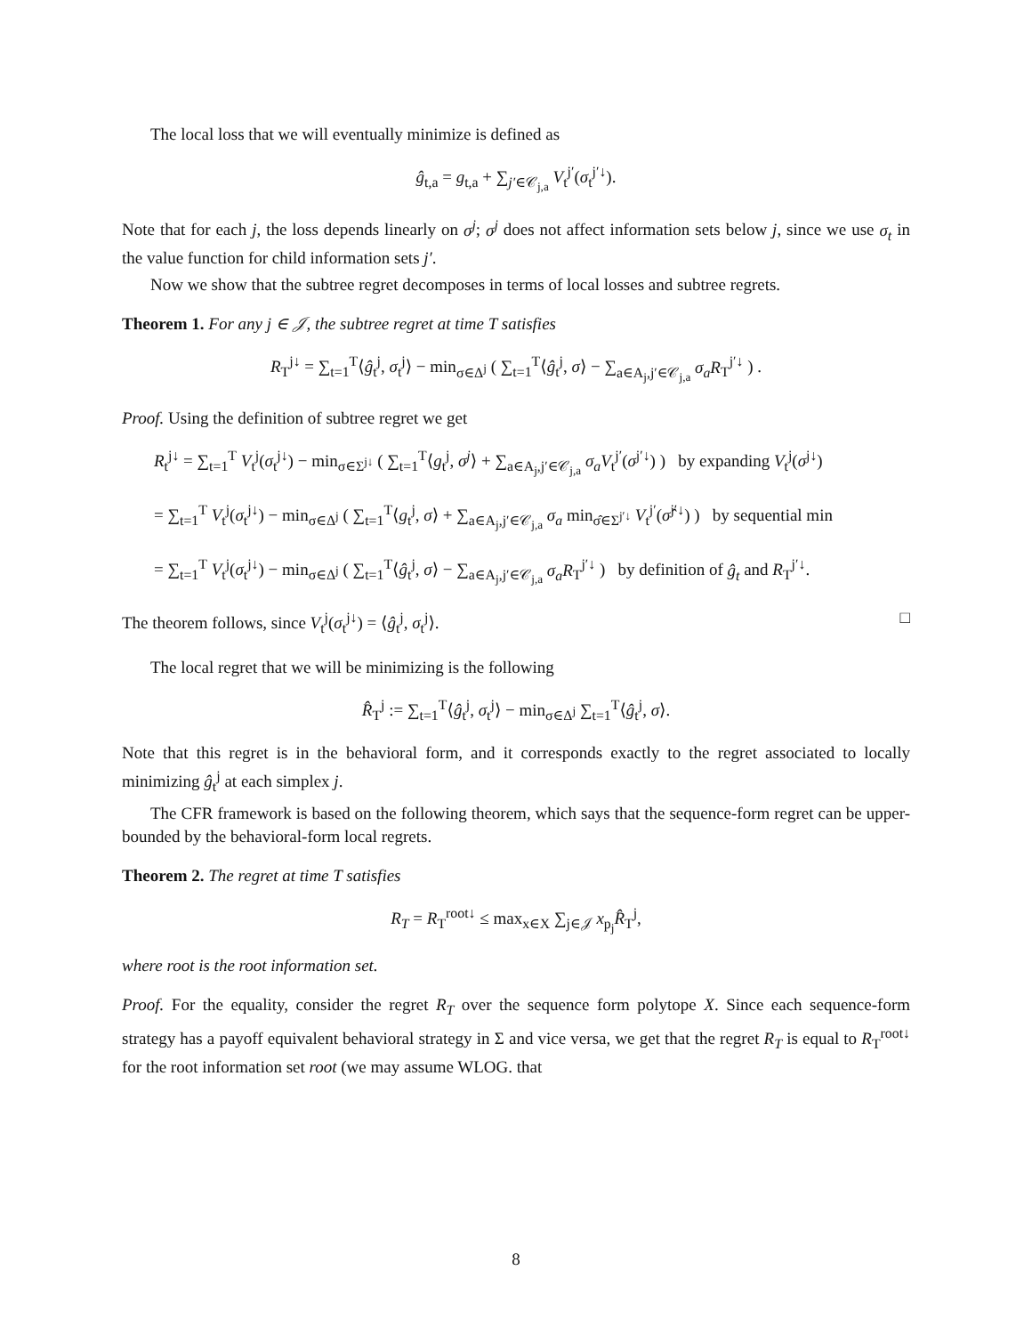The local loss that we will eventually minimize is defined as
ĝ<sub>t,a</sub> = g<sub>t,a</sub> + ∑<sub>j′∈𝒞<sub>j,a</sub></sub> V<sub>t</sub><sup>j′</sup>(σ<sub>t</sub><sup>j′↓</sup>).
Note that for each j, the loss depends linearly on σ<sup>j</sup>; σ<sup>j</sup> does not affect information sets below j, since we use σ<sub>t</sub> in the value function for child information sets j′.
Now we show that the subtree regret decomposes in terms of local losses and subtree regrets.
Theorem 1. For any j ∈ 𝒥, the subtree regret at time T satisfies
R<sub>T</sub><sup>j↓</sup> = ∑<sub>t=1</sub><sup>T</sup>⟨ĝ<sub>t</sub><sup>j</sup>, σ<sub>t</sub><sup>j</sup>⟩ − min<sub>σ∈Δ<sup>j</sup></sub> ( ∑<sub>t=1</sub><sup>T</sup>⟨ĝ<sub>t</sub><sup>j</sup>, σ⟩ − ∑<sub>a∈A<sub>j</sub>,j′∈𝒞<sub>j,a</sub></sub> σ<sub>a</sub>R<sub>T</sub><sup>j′↓</sup> ) .
Proof. Using the definition of subtree regret we get
R<sub>t</sub><sup>j↓</sup> = ∑<sub>t=1</sub><sup>T</sup> V<sub>t</sub><sup>j</sup>(σ<sub>t</sub><sup>j↓</sup>) − min<sub>σ∈Σ<sup>j↓</sup></sub> ( ∑<sub>t=1</sub><sup>T</sup>⟨g<sub>t</sub><sup>j</sup>, σ<sup>j</sup>⟩ + ∑<sub>a∈A<sub>j</sub>,j′∈𝒞<sub>j,a</sub></sub> σ<sub>a</sub>V<sub>t</sub><sup>j′</sup>(σ<sup>j′↓</sup>) ) by expanding V<sub>t</sub><sup>j</sup>(σ<sup>j↓</sup>)
= ∑<sub>t=1</sub><sup>T</sup> V<sub>t</sub><sup>j</sup>(σ<sub>t</sub><sup>j↓</sup>) − min<sub>σ∈Δ<sup>j</sup></sub> ( ∑<sub>t=1</sub><sup>T</sup>⟨g<sub>t</sub><sup>j</sup>, σ⟩ + ∑<sub>a∈A<sub>j</sub>,j′∈𝒞<sub>j,a</sub></sub> σ<sub>a</sub> min<sub>σ̂∈Σ<sup>j′↓</sup></sub> V<sub>t</sub><sup>j′</sup>(σ̂<sup>j′↓</sup>) ) by sequential min
= ∑<sub>t=1</sub><sup>T</sup> V<sub>t</sub><sup>j</sup>(σ<sub>t</sub><sup>j↓</sup>) − min<sub>σ∈Δ<sup>j</sup></sub> ( ∑<sub>t=1</sub><sup>T</sup>⟨ĝ<sub>t</sub><sup>j</sup>, σ⟩ − ∑<sub>a∈A<sub>j</sub>,j′∈𝒞<sub>j,a</sub></sub> σ<sub>a</sub>R<sub>T</sub><sup>j′↓</sup> ) by definition of ĝ<sub>t</sub> and R<sub>T</sub><sup>j′↓</sup>.
The theorem follows, since V<sub>t</sub><sup>j</sup>(σ<sub>t</sub><sup>j↓</sup>) = ⟨ĝ<sub>t</sub><sup>j</sup>, σ<sub>t</sub><sup>j</sup>⟩. □
The local regret that we will be minimizing is the following
R̂<sub>T</sub><sup>j</sup> := ∑<sub>t=1</sub><sup>T</sup>⟨ĝ<sub>t</sub><sup>j</sup>, σ<sub>t</sub><sup>j</sup>⟩ − min<sub>σ∈Δ<sup>j</sup></sub> ∑<sub>t=1</sub><sup>T</sup>⟨ĝ<sub>t</sub><sup>j</sup>, σ⟩.
Note that this regret is in the behavioral form, and it corresponds exactly to the regret associated to locally minimizing ĝ<sub>t</sub><sup>j</sup> at each simplex j.
The CFR framework is based on the following theorem, which says that the sequence-form regret can be upper-bounded by the behavioral-form local regrets.
Theorem 2. The regret at time T satisfies
R<sub>T</sub> = R<sub>T</sub><sup>root↓</sup> ≤ max<sub>x∈X</sub> ∑<sub>j∈𝒥</sub> x<sub>p<sub>j</sub></sub>R̂<sub>T</sub><sup>j</sup>,
where root is the root information set.
Proof. For the equality, consider the regret R<sub>T</sub> over the sequence form polytope X. Since each sequence-form strategy has a payoff equivalent behavioral strategy in Σ and vice versa, we get that the regret R<sub>T</sub> is equal to R<sub>T</sub><sup>root↓</sup> for the root information set root (we may assume WLOG. that
8